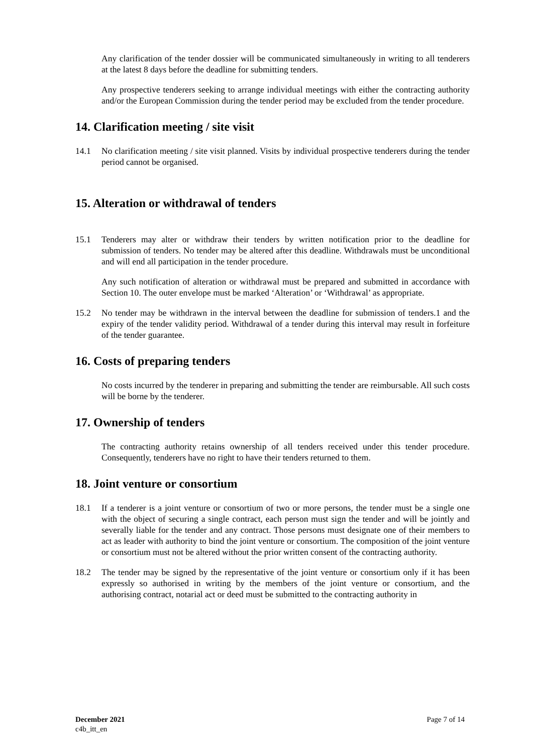Any clarification of the tender dossier will be communicated simultaneously in writing to all tenderers at the latest 8 days before the deadline for submitting tenders.
Any prospective tenderers seeking to arrange individual meetings with either the contracting authority and/or the European Commission during the tender period may be excluded from the tender procedure.
14. Clarification meeting / site visit
14.1 No clarification meeting / site visit planned. Visits by individual prospective tenderers during the tender period cannot be organised.
15. Alteration or withdrawal of tenders
15.1 Tenderers may alter or withdraw their tenders by written notification prior to the deadline for submission of tenders. No tender may be altered after this deadline. Withdrawals must be unconditional and will end all participation in the tender procedure.
Any such notification of alteration or withdrawal must be prepared and submitted in accordance with Section 10. The outer envelope must be marked ‘Alteration’ or ‘Withdrawal’ as appropriate.
15.2 No tender may be withdrawn in the interval between the deadline for submission of tenders.1 and the expiry of the tender validity period. Withdrawal of a tender during this interval may result in forfeiture of the tender guarantee.
16. Costs of preparing tenders
No costs incurred by the tenderer in preparing and submitting the tender are reimbursable. All such costs will be borne by the tenderer.
17. Ownership of tenders
The contracting authority retains ownership of all tenders received under this tender procedure. Consequently, tenderers have no right to have their tenders returned to them.
18. Joint venture or consortium
18.1 If a tenderer is a joint venture or consortium of two or more persons, the tender must be a single one with the object of securing a single contract, each person must sign the tender and will be jointly and severally liable for the tender and any contract. Those persons must designate one of their members to act as leader with authority to bind the joint venture or consortium. The composition of the joint venture or consortium must not be altered without the prior written consent of the contracting authority.
18.2 The tender may be signed by the representative of the joint venture or consortium only if it has been expressly so authorised in writing by the members of the joint venture or consortium, and the authorising contract, notarial act or deed must be submitted to the contracting authority in
December 2021
c4b_itt_en
Page 7 of 14